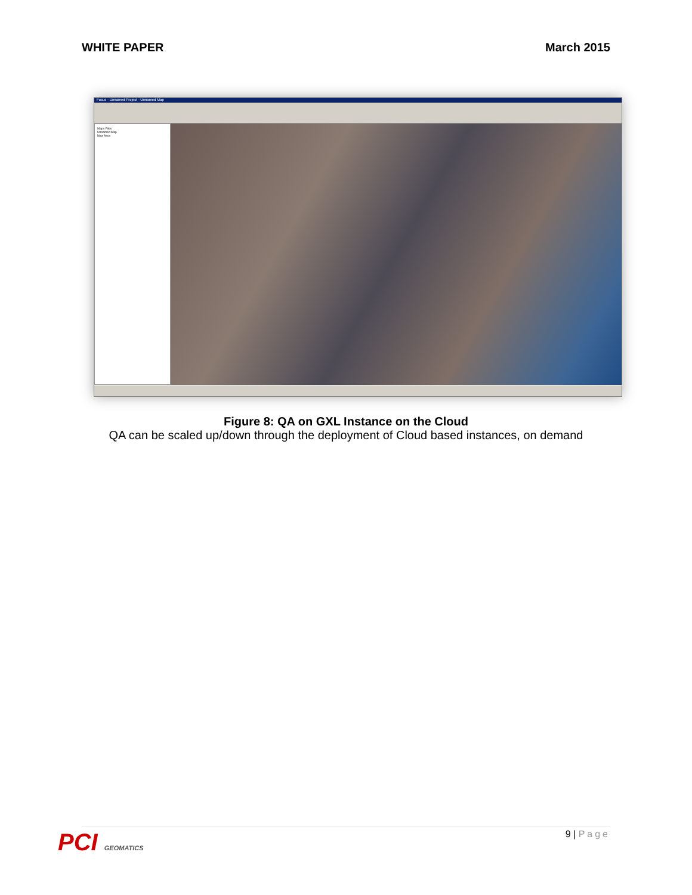WHITE PAPER March 2015
Focus - Unnamed Project - Unnamed Map
Maps Files
Unnamed Map
New Area
Figure 8: QA on GXL Instance on the Cloud
QA can be scaled up/down through the deployment of Cloud based instances, on demand
PCI GEOMATICS
9 | Page